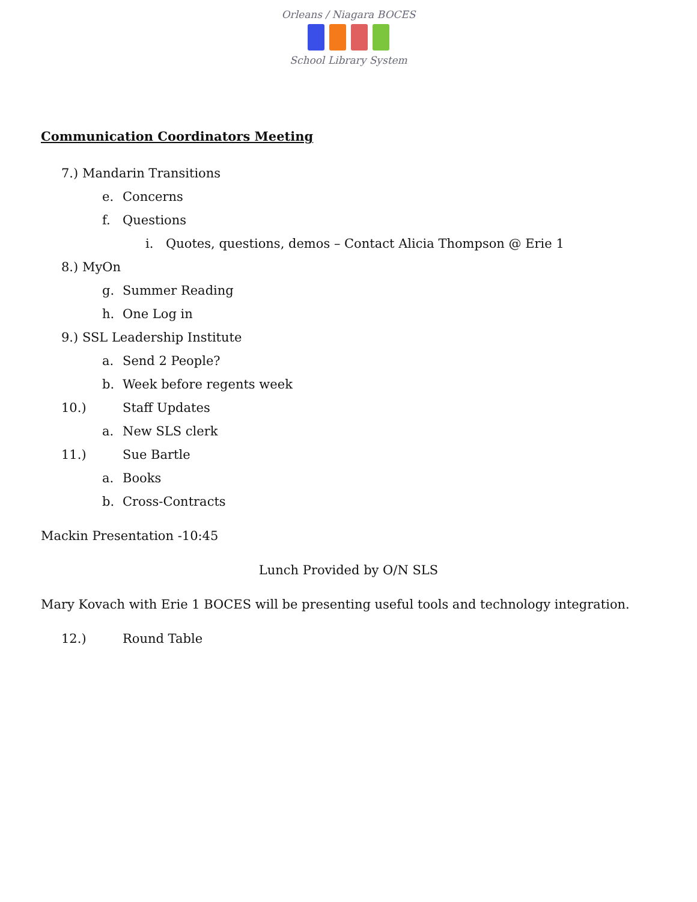Orleans / Niagara BOCES
School Library System
Communication Coordinators Meeting
7.) Mandarin Transitions
e. Concerns
f. Questions
i. Quotes, questions, demos – Contact Alicia Thompson @ Erie 1
8.) MyOn
g. Summer Reading
h. One Log in
9.) SSL Leadership Institute
a. Send 2 People?
b. Week before regents week
10.) Staff Updates
a. New SLS clerk
11.) Sue Bartle
a. Books
b. Cross-Contracts
Mackin Presentation -10:45
Lunch Provided by O/N SLS
Mary Kovach with Erie 1 BOCES will be presenting useful tools and technology integration.
12.) Round Table